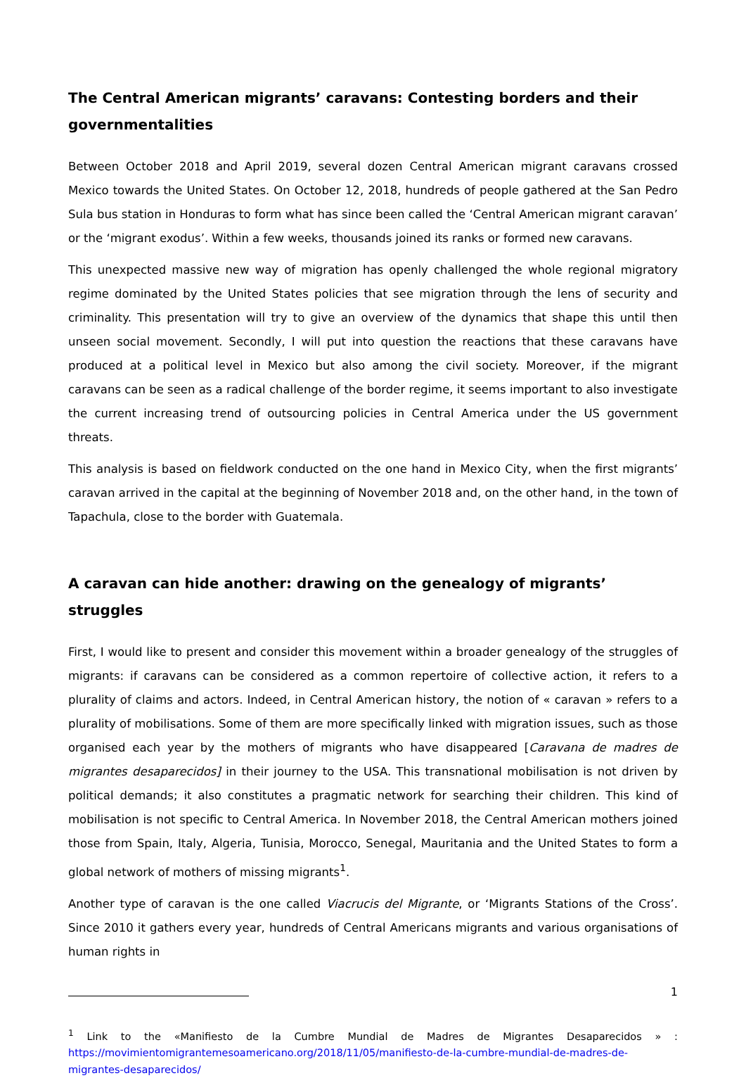The Central American migrants’ caravans: Contesting borders and their governmentalities
Between October 2018 and April 2019, several dozen Central American migrant caravans crossed Mexico towards the United States. On October 12, 2018, hundreds of people gathered at the San Pedro Sula bus station in Honduras to form what has since been called the ‘Central American migrant caravan’ or the ‘migrant exodus’. Within a few weeks, thousands joined its ranks or formed new caravans.
This unexpected massive new way of migration has openly challenged the whole regional migratory regime dominated by the United States policies that see migration through the lens of security and criminality. This presentation will try to give an overview of the dynamics that shape this until then unseen social movement. Secondly, I will put into question the reactions that these caravans have produced at a political level in Mexico but also among the civil society. Moreover, if the migrant caravans can be seen as a radical challenge of the border regime, it seems important to also investigate the current increasing trend of outsourcing policies in Central America under the US government threats.
This analysis is based on fieldwork conducted on the one hand in Mexico City, when the first migrants’ caravan arrived in the capital at the beginning of November 2018 and, on the other hand, in the town of Tapachula, close to the border with Guatemala.
A caravan can hide another: drawing on the genealogy of migrants’ struggles
First, I would like to present and consider this movement within a broader genealogy of the struggles of migrants: if caravans can be considered as a common repertoire of collective action, it refers to a plurality of claims and actors. Indeed, in Central American history, the notion of « caravan » refers to a plurality of mobilisations. Some of them are more specifically linked with migration issues, such as those organised each year by the mothers of migrants who have disappeared [Caravana de madres de migrantes desaparecidos] in their journey to the USA. This transnational mobilisation is not driven by political demands; it also constitutes a pragmatic network for searching their children. This kind of mobilisation is not specific to Central America. In November 2018, the Central American mothers joined those from Spain, Italy, Algeria, Tunisia, Morocco, Senegal, Mauritania and the United States to form a global network of mothers of missing migrants<sup>1</sup>.
Another type of caravan is the one called Viacrucis del Migrante, or ‘Migrants Stations of the Cross’. Since 2010 it gathers every year, hundreds of Central Americans migrants and various organisations of human rights in
<sup>1</sup> Link to the «Manifiesto de la Cumbre Mundial de Madres de Migrantes Desaparecidos » : https://movimientomigrantemesoamericano.org/2018/11/05/manifiesto-de-la-cumbre-mundial-de-madres-de-migrantes-desaparecidos/
1